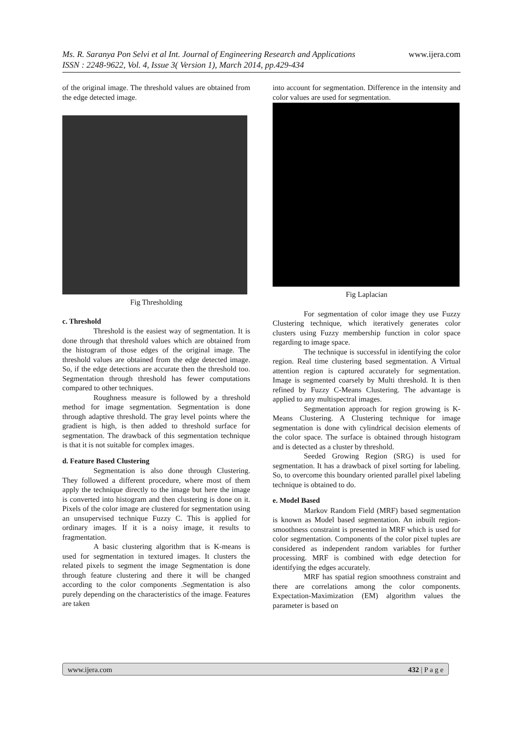www.ijera.com Ms. R. Saranya Pon Selvi et al Int. Journal of Engineering Research and Applications
ISSN : 2248-9622, Vol. 4, Issue 3( Version 1), March 2014, pp.429-434
of the original image. The threshold values are obtained from the edge detected image.
Fig Thresholding
c. Threshold
Threshold is the easiest way of segmentation. It is done through that threshold values which are obtained from the histogram of those edges of the original image. The threshold values are obtained from the edge detected image. So, if the edge detections are accurate then the threshold too. Segmentation through threshold has fewer computations compared to other techniques.
Roughness measure is followed by a threshold method for image segmentation. Segmentation is done through adaptive threshold. The gray level points where the gradient is high, is then added to threshold surface for segmentation. The drawback of this segmentation technique is that it is not suitable for complex images.
d. Feature Based Clustering
Segmentation is also done through Clustering. They followed a different procedure, where most of them apply the technique directly to the image but here the image is converted into histogram and then clustering is done on it. Pixels of the color image are clustered for segmentation using an unsupervised technique Fuzzy C. This is applied for ordinary images. If it is a noisy image, it results to fragmentation.
A basic clustering algorithm that is K-means is used for segmentation in textured images. It clusters the related pixels to segment the image Segmentation is done through feature clustering and there it will be changed according to the color components .Segmentation is also purely depending on the characteristics of the image. Features are taken
into account for segmentation. Difference in the intensity and color values are used for segmentation.
Fig Laplacian
For segmentation of color image they use Fuzzy Clustering technique, which iteratively generates color clusters using Fuzzy membership function in color space regarding to image space.
The technique is successful in identifying the color region. Real time clustering based segmentation. A Virtual attention region is captured accurately for segmentation. Image is segmented coarsely by Multi threshold. It is then refined by Fuzzy C-Means Clustering. The advantage is applied to any multispectral images.
Segmentation approach for region growing is K-Means Clustering. A Clustering technique for image segmentation is done with cylindrical decision elements of the color space. The surface is obtained through histogram and is detected as a cluster by threshold.
Seeded Growing Region (SRG) is used for segmentation. It has a drawback of pixel sorting for labeling. So, to overcome this boundary oriented parallel pixel labeling technique is obtained to do.
e. Model Based
Markov Random Field (MRF) based segmentation is known as Model based segmentation. An inbuilt region-smoothness constraint is presented in MRF which is used for color segmentation. Components of the color pixel tuples are considered as independent random variables for further processing. MRF is combined with edge detection for identifying the edges accurately.
MRF has spatial region smoothness constraint and there are correlations among the color components. Expectation-Maximization (EM) algorithm values the parameter is based on
432 | P a g e www.ijera.com